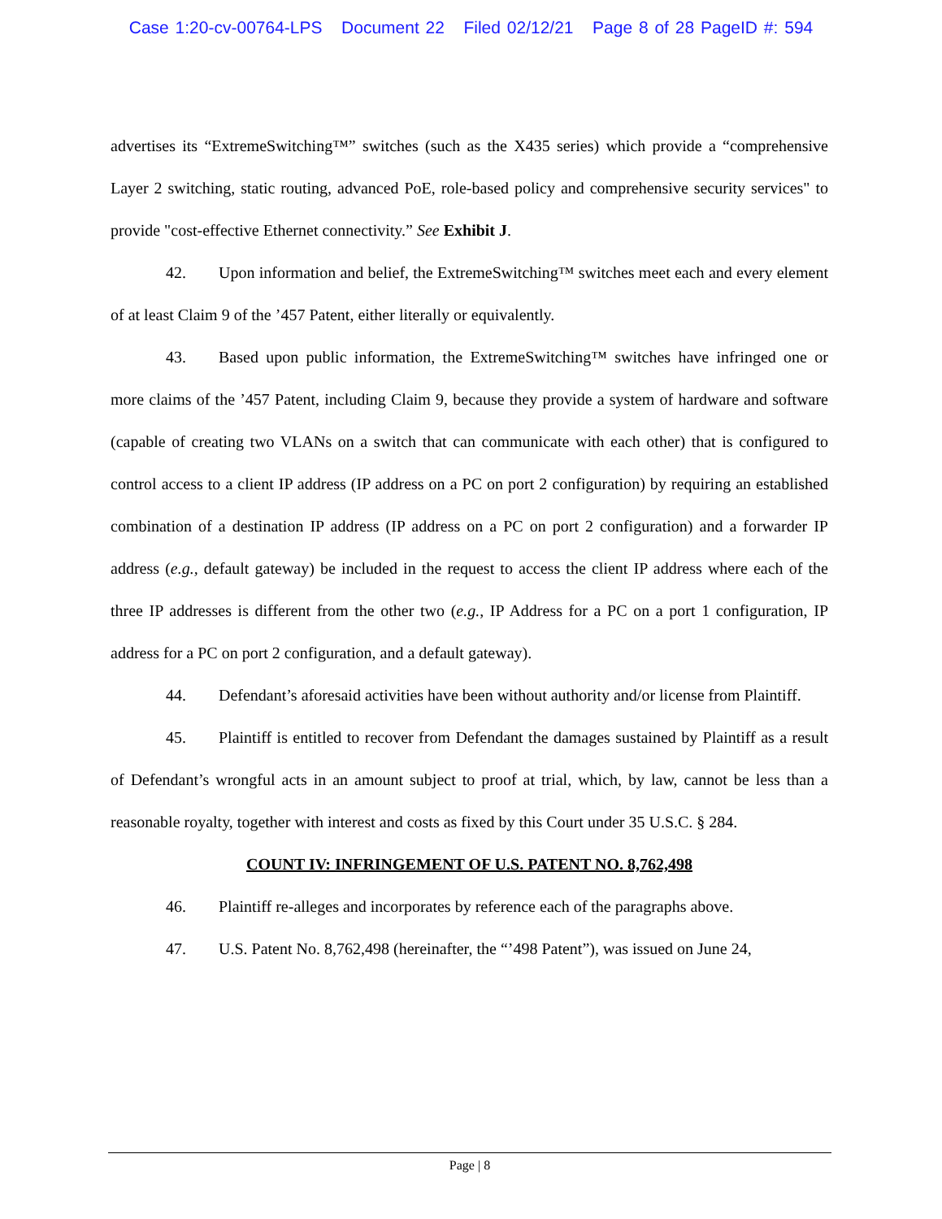Case 1:20-cv-00764-LPS Document 22 Filed 02/12/21 Page 8 of 28 PageID #: 594
advertises its “ExtremeSwitching™” switches (such as the X435 series) which provide a “comprehensive Layer 2 switching, static routing, advanced PoE, role-based policy and comprehensive security services" to provide "cost-effective Ethernet connectivity.” See Exhibit J.
42. Upon information and belief, the ExtremeSwitching™ switches meet each and every element of at least Claim 9 of the ’457 Patent, either literally or equivalently.
43. Based upon public information, the ExtremeSwitching™ switches have infringed one or more claims of the ’457 Patent, including Claim 9, because they provide a system of hardware and software (capable of creating two VLANs on a switch that can communicate with each other) that is configured to control access to a client IP address (IP address on a PC on port 2 configuration) by requiring an established combination of a destination IP address (IP address on a PC on port 2 configuration) and a forwarder IP address (e.g., default gateway) be included in the request to access the client IP address where each of the three IP addresses is different from the other two (e.g., IP Address for a PC on a port 1 configuration, IP address for a PC on port 2 configuration, and a default gateway).
44. Defendant’s aforesaid activities have been without authority and/or license from Plaintiff.
45. Plaintiff is entitled to recover from Defendant the damages sustained by Plaintiff as a result of Defendant’s wrongful acts in an amount subject to proof at trial, which, by law, cannot be less than a reasonable royalty, together with interest and costs as fixed by this Court under 35 U.S.C. § 284.
COUNT IV: INFRINGEMENT OF U.S. PATENT NO. 8,762,498
46. Plaintiff re-alleges and incorporates by reference each of the paragraphs above.
47. U.S. Patent No. 8,762,498 (hereinafter, the “’498 Patent”), was issued on June 24,
Page | 8